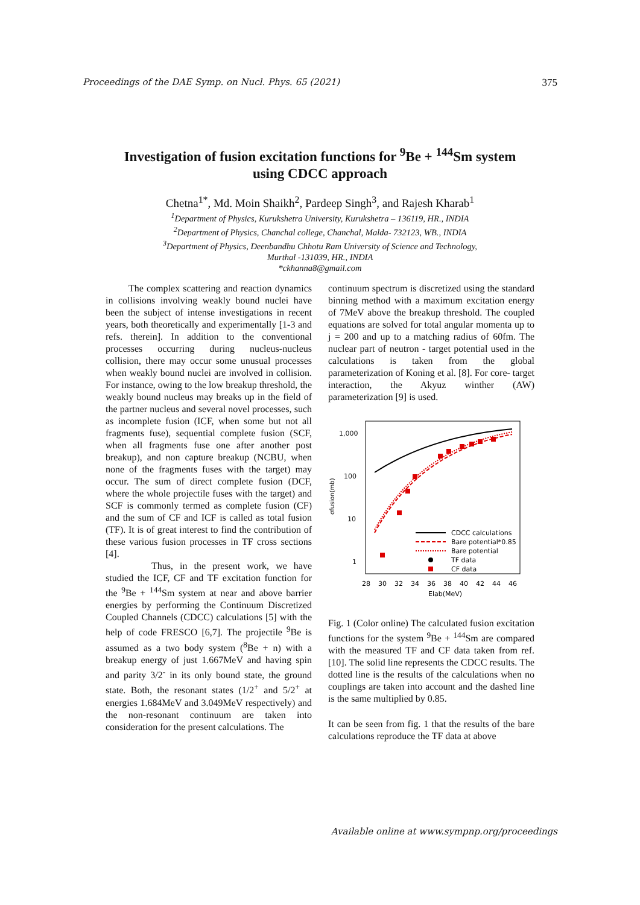Proceedings of the DAE Symp. on Nucl. Phys. 65 (2021) 375
Investigation of fusion excitation functions for <sup>9</sup>Be + <sup>144</sup>Sm system
using CDCC approach
Chetna<sup>1*</sup>, Md. Moin Shaikh<sup>2</sup>, Pardeep Singh<sup>3</sup>, and Rajesh Kharab<sup>1</sup>
<sup>1</sup> Department of Physics, Kurukshetra University, Kurukshetra – 136119, HR., INDIA
<sup>2</sup> Department of Physics, Chanchal college, Chanchal, Malda- 732123, WB., INDIA
<sup>3</sup> Department of Physics, Deenbandhu Chhotu Ram University of Science and Technology,
Murthal -131039, HR., INDIA
*ckhanna8@gmail.com
The complex scattering and reaction dynamics in collisions involving weakly bound nuclei have been the subject of intense investigations in recent years, both theoretically and experimentally [1-3 and refs. therein]. In addition to the conventional processes occurring during nucleus-nucleus collision, there may occur some unusual processes when weakly bound nuclei are involved in collision. For instance, owing to the low breakup threshold, the weakly bound nucleus may breaks up in the field of the partner nucleus and several novel processes, such as incomplete fusion (ICF, when some but not all fragments fuse), sequential complete fusion (SCF, when all fragments fuse one after another post breakup), and non capture breakup (NCBU, when none of the fragments fuses with the target) may occur. The sum of direct complete fusion (DCF, where the whole projectile fuses with the target) and SCF is commonly termed as complete fusion (CF) and the sum of CF and ICF is called as total fusion (TF). It is of great interest to find the contribution of these various fusion processes in TF cross sections [4].
Thus, in the present work, we have studied the ICF, CF and TF excitation function for the <sup>9</sup>Be + <sup>144</sup>Sm system at near and above barrier energies by performing the Continuum Discretized Coupled Channels (CDCC) calculations [5] with the help of code FRESCO [6,7]. The projectile <sup>9</sup>Be is assumed as a two body system (<sup>8</sup>Be + n) with a breakup energy of just 1.667MeV and having spin and parity 3/2<sup>-</sup> in its only bound state, the ground state. Both, the resonant states (1/2<sup>+</sup> and 5/2<sup>+</sup> at energies 1.684MeV and 3.049MeV respectively) and the non-resonant continuum are taken into consideration for the present calculations. The
continuum spectrum is discretized using the standard binning method with a maximum excitation energy of 7MeV above the breakup threshold. The coupled equations are solved for total angular momenta up to j = 200 and up to a matching radius of 60fm. The nuclear part of neutron - target potential used in the calculations is taken from the global parameterization of Koning et al. [8]. For core- target interaction, the Akyuz winther (AW) parameterization [9] is used.
1,000
100
10
1
σfusion(mb)
CDCC calculations
Bare potential*0.85
Bare potential
TF data
CF data
28
30
32
34
36
38
40
42
44
46
Elab(MeV)
Fig. 1 (Color online) The calculated fusion excitation functions for the system <sup>9</sup>Be + <sup>144</sup>Sm are compared with the measured TF and CF data taken from ref. [10]. The solid line represents the CDCC results. The dotted line is the results of the calculations when no couplings are taken into account and the dashed line is the same multiplied by 0.85.
It can be seen from fig. 1 that the results of the bare calculations reproduce the TF data at above
Available online at www.sympnp.org/proceedings